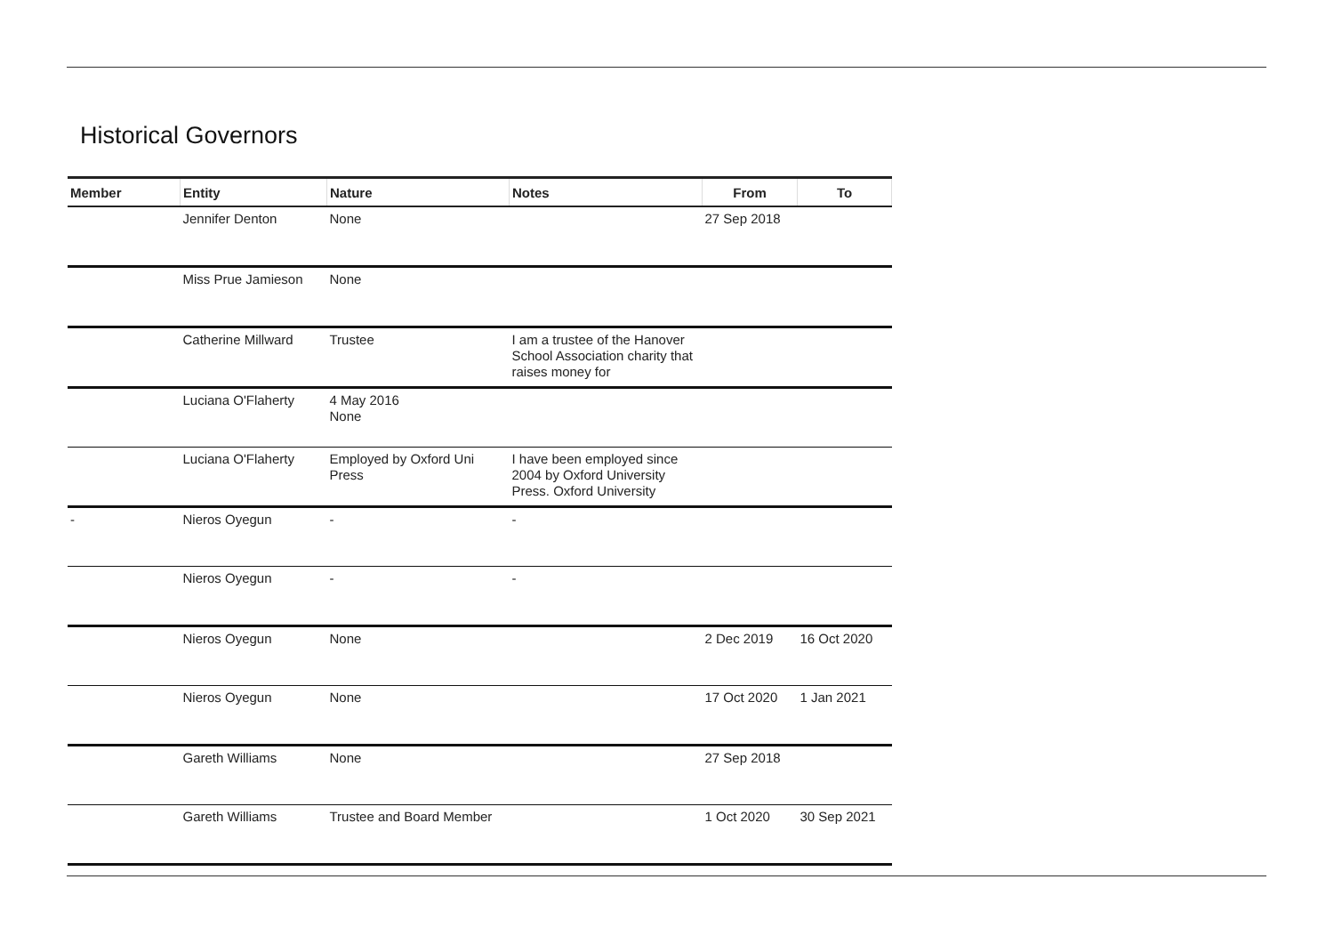Historical Governors
| Member | Entity | Nature | Notes | From | To |
| --- | --- | --- | --- | --- | --- |
| | Jennifer Denton | None | | 27 Sep 2018 | |
| | Miss Prue Jamieson | None | | | |
| | Catherine Millward | Trustee | I am a trustee of the Hanover School Association charity that raises money for | | |
| | Luciana O'Flaherty | 4 May 2016 None | | | |
| | Luciana O'Flaherty | Employed by Oxford Uni Press | I have been employed since 2004 by Oxford University Press. Oxford University | | |
| - | Nieros Oyegun | - | - | | |
| | Nieros Oyegun | - | - | | |
| | Nieros Oyegun | None | | 2 Dec 2019 | 16 Oct 2020 |
| | Nieros Oyegun | None | | 17 Oct 2020 | 1 Jan 2021 |
| | Gareth Williams | None | | 27 Sep 2018 | |
| | Gareth Williams | Trustee and Board Member | | 1 Oct 2020 | 30 Sep 2021 |